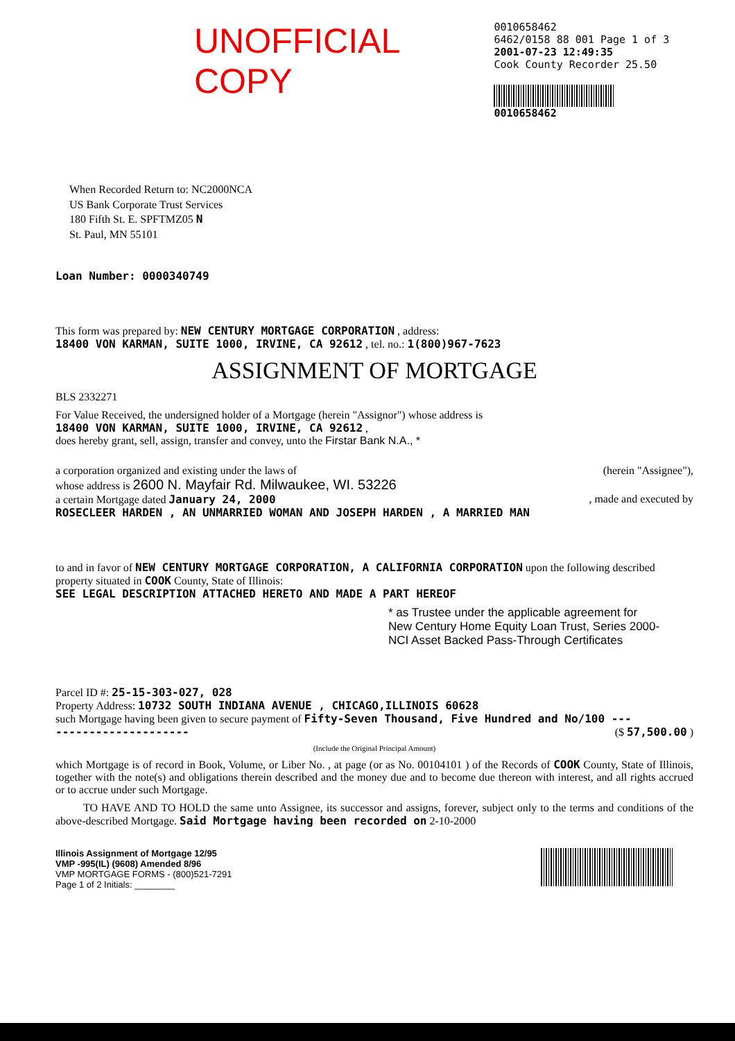UNOFFICIAL COPY
0010658462
6462/0158 88 001 Page 1 of 3
2001-07-23 12:49:35
Cook County Recorder 25.50
0010658462
When Recorded Return to: NC2000NCA
US Bank Corporate Trust Services
180 Fifth St. E. SPFTMZ05 N
St. Paul, MN 55101
Loan Number: 0000340749
This form was prepared by: NEW CENTURY MORTGAGE CORPORATION , address:
18400 VON KARMAN, SUITE 1000, IRVINE, CA 92612 , tel. no.: 1(800)967-7623
ASSIGNMENT OF MORTGAGE
BLS 2332271
For Value Received, the undersigned holder of a Mortgage (herein "Assignor") whose address is
18400 VON KARMAN, SUITE 1000, IRVINE, CA 92612 ,
does hereby grant, sell, assign, transfer and convey, unto the Firstar Bank N.A., *
a corporation organized and existing under the laws of (herein "Assignee"),
whose address is 2600 N. Mayfair Rd. Milwaukee, WI. 53226
a certain Mortgage dated January 24, 2000 , made and executed by
ROSECLEER HARDEN , AN UNMARRIED WOMAN AND JOSEPH HARDEN , A MARRIED MAN
to and in favor of NEW CENTURY MORTGAGE CORPORATION, A CALIFORNIA CORPORATION upon the following described property situated in COOK County, State of Illinois:
SEE LEGAL DESCRIPTION ATTACHED HERETO AND MADE A PART HEREOF
* as Trustee under the applicable agreement for
New Century Home Equity Loan Trust, Series 2000-
NCI Asset Backed Pass-Through Certificates
Parcel ID #: 25-15-303-027, 028
Property Address: 10732 SOUTH INDIANA AVENUE , CHICAGO,ILLINOIS 60628
such Mortgage having been given to secure payment of Fifty-Seven Thousand, Five Hundred and No/100 ---
-------------------- ($ 57,500.00 )
(Include the Original Principal Amount)
which Mortgage is of record in Book, Volume, or Liber No. , at page (or as No. 00104101 ) of the Records of COOK County, State of Illinois, together with the note(s) and obligations therein described and the money due and to become due thereon with interest, and all rights accrued or to accrue under such Mortgage.
TO HAVE AND TO HOLD the same unto Assignee, its successor and assigns, forever, subject only to the terms and conditions of the above-described Mortgage. Said Mortgage having been recorded on 2-10-2000
Illinois Assignment of Mortgage 12/95
VMP -995(IL) (9608) Amended 8/96
VMP MORTGAGE FORMS - (800)521-7291
Page 1 of 2 Initials: ________